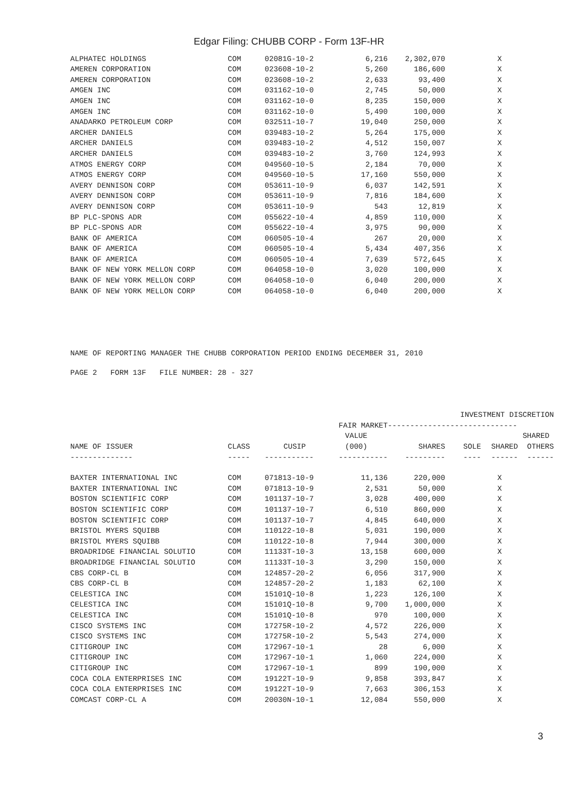Edgar Filing: CHUBB CORP - Form 13F-HR
| ALPHATEC HOLDINGS | COM | 02081G-10-2 | 6,216 | 2,302,070 | | X |
| AMEREN CORPORATION | COM | 023608-10-2 | 5,260 | 186,600 | | X |
| AMEREN CORPORATION | COM | 023608-10-2 | 2,633 | 93,400 | | X |
| AMGEN INC | COM | 031162-10-0 | 2,745 | 50,000 | | X |
| AMGEN INC | COM | 031162-10-0 | 8,235 | 150,000 | | X |
| AMGEN INC | COM | 031162-10-0 | 5,490 | 100,000 | | X |
| ANADARKO PETROLEUM CORP | COM | 032511-10-7 | 19,040 | 250,000 | | X |
| ARCHER DANIELS | COM | 039483-10-2 | 5,264 | 175,000 | | X |
| ARCHER DANIELS | COM | 039483-10-2 | 4,512 | 150,007 | | X |
| ARCHER DANIELS | COM | 039483-10-2 | 3,760 | 124,993 | | X |
| ATMOS ENERGY CORP | COM | 049560-10-5 | 2,184 | 70,000 | | X |
| ATMOS ENERGY CORP | COM | 049560-10-5 | 17,160 | 550,000 | | X |
| AVERY DENNISON CORP | COM | 053611-10-9 | 6,037 | 142,591 | | X |
| AVERY DENNISON CORP | COM | 053611-10-9 | 7,816 | 184,600 | | X |
| AVERY DENNISON CORP | COM | 053611-10-9 | 543 | 12,819 | | X |
| BP PLC-SPONS ADR | COM | 055622-10-4 | 4,859 | 110,000 | | X |
| BP PLC-SPONS ADR | COM | 055622-10-4 | 3,975 | 90,000 | | X |
| BANK OF AMERICA | COM | 060505-10-4 | 267 | 20,000 | | X |
| BANK OF AMERICA | COM | 060505-10-4 | 5,434 | 407,356 | | X |
| BANK OF AMERICA | COM | 060505-10-4 | 7,639 | 572,645 | | X |
| BANK OF NEW YORK MELLON CORP | COM | 064058-10-0 | 3,020 | 100,000 | | X |
| BANK OF NEW YORK MELLON CORP | COM | 064058-10-0 | 6,040 | 200,000 | | X |
| BANK OF NEW YORK MELLON CORP | COM | 064058-10-0 | 6,040 | 200,000 | | X |
NAME OF REPORTING MANAGER THE CHUBB CORPORATION PERIOD ENDING DECEMBER 31, 2010
PAGE 2 FORM 13F FILE NUMBER: 28 - 327
| | | | | INVESTMENT DISCRETION | | | |
| --- | --- | --- | --- | --- | --- | --- | --- |
| | | | FAIR MARKET | ----------------------------- | | | |
| | | | VALUE | | | | SHARED |
| NAME OF ISSUER | CLASS | CUSIP | (000) | SHARES | SOLE | SHARED | OTHERS |
| -------------- | ----- | ----------- | ----------- | --------- | ---- | ------ | ------ |
| BAXTER INTERNATIONAL INC | COM | 071813-10-9 | 11,136 | 220,000 | | X | |
| BAXTER INTERNATIONAL INC | COM | 071813-10-9 | 2,531 | 50,000 | | X | |
| BOSTON SCIENTIFIC CORP | COM | 101137-10-7 | 3,028 | 400,000 | | X | |
| BOSTON SCIENTIFIC CORP | COM | 101137-10-7 | 6,510 | 860,000 | | X | |
| BOSTON SCIENTIFIC CORP | COM | 101137-10-7 | 4,845 | 640,000 | | X | |
| BRISTOL MYERS SQUIBB | COM | 110122-10-8 | 5,031 | 190,000 | | X | |
| BRISTOL MYERS SQUIBB | COM | 110122-10-8 | 7,944 | 300,000 | | X | |
| BROADRIDGE FINANCIAL SOLUTIO | COM | 11133T-10-3 | 13,158 | 600,000 | | X | |
| BROADRIDGE FINANCIAL SOLUTIO | COM | 11133T-10-3 | 3,290 | 150,000 | | X | |
| CBS CORP-CL B | COM | 124857-20-2 | 6,056 | 317,900 | | X | |
| CBS CORP-CL B | COM | 124857-20-2 | 1,183 | 62,100 | | X | |
| CELESTICA INC | COM | 15101Q-10-8 | 1,223 | 126,100 | | X | |
| CELESTICA INC | COM | 15101Q-10-8 | 9,700 | 1,000,000 | | X | |
| CELESTICA INC | COM | 15101Q-10-8 | 970 | 100,000 | | X | |
| CISCO SYSTEMS INC | COM | 17275R-10-2 | 4,572 | 226,000 | | X | |
| CISCO SYSTEMS INC | COM | 17275R-10-2 | 5,543 | 274,000 | | X | |
| CITIGROUP INC | COM | 172967-10-1 | 28 | 6,000 | | X | |
| CITIGROUP INC | COM | 172967-10-1 | 1,060 | 224,000 | | X | |
| CITIGROUP INC | COM | 172967-10-1 | 899 | 190,000 | | X | |
| COCA COLA ENTERPRISES INC | COM | 19122T-10-9 | 9,858 | 393,847 | | X | |
| COCA COLA ENTERPRISES INC | COM | 19122T-10-9 | 7,663 | 306,153 | | X | |
| COMCAST CORP-CL A | COM | 20030N-10-1 | 12,084 | 550,000 | | X | |
3